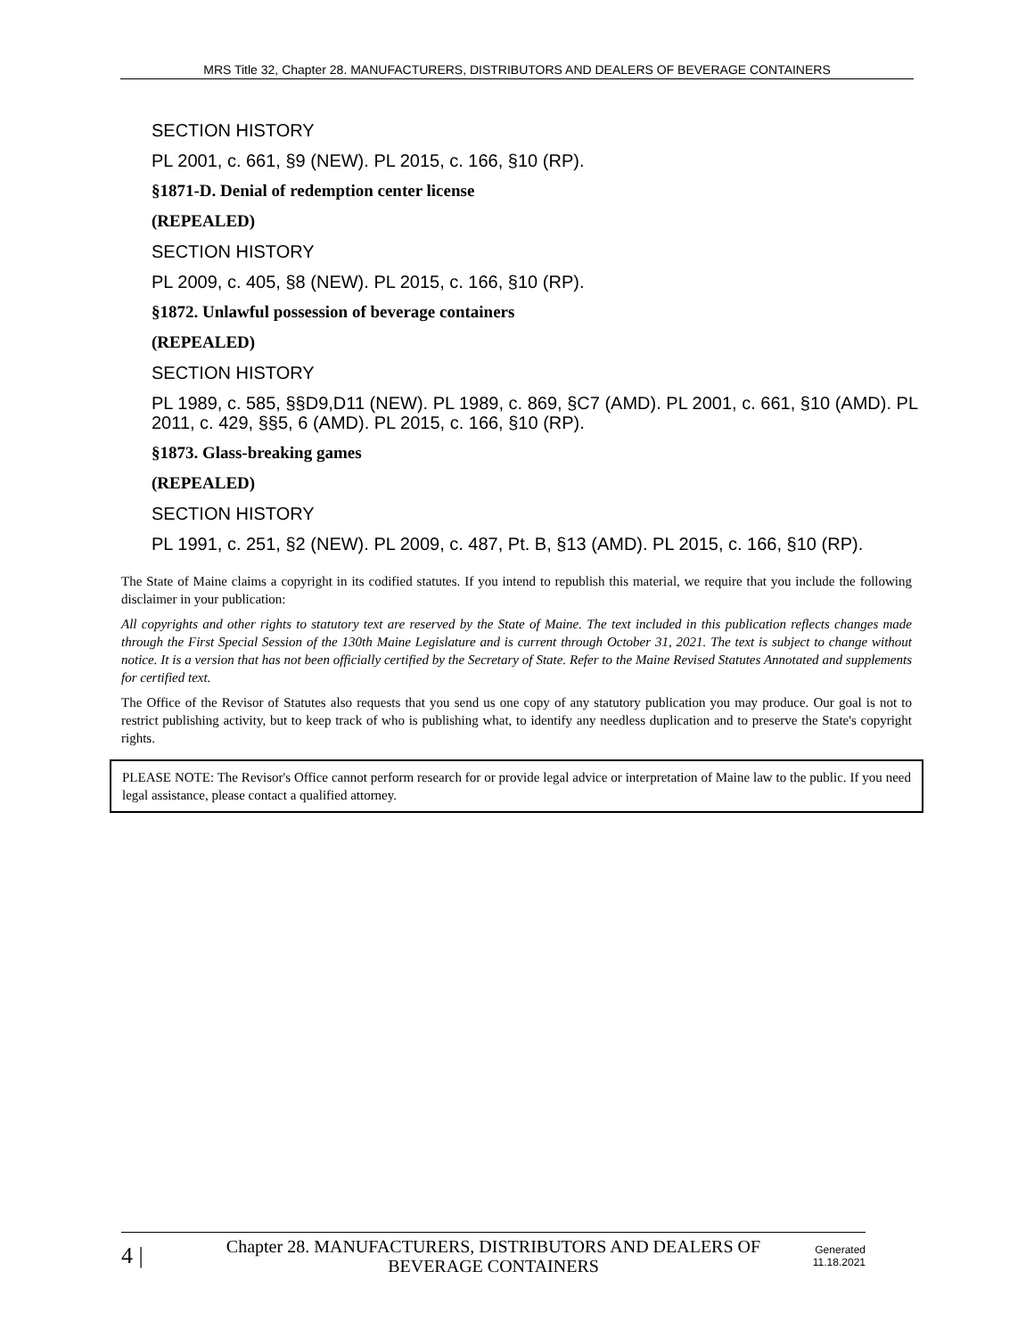MRS Title 32, Chapter 28. MANUFACTURERS, DISTRIBUTORS AND DEALERS OF BEVERAGE CONTAINERS
SECTION HISTORY
PL 2001, c. 661, §9 (NEW). PL 2015, c. 166, §10 (RP).
§1871-D. Denial of redemption center license
(REPEALED)
SECTION HISTORY
PL 2009, c. 405, §8 (NEW). PL 2015, c. 166, §10 (RP).
§1872. Unlawful possession of beverage containers
(REPEALED)
SECTION HISTORY
PL 1989, c. 585, §§D9,D11 (NEW). PL 1989, c. 869, §C7 (AMD). PL 2001, c. 661, §10 (AMD). PL 2011, c. 429, §§5, 6 (AMD). PL 2015, c. 166, §10 (RP).
§1873. Glass-breaking games
(REPEALED)
SECTION HISTORY
PL 1991, c. 251, §2 (NEW). PL 2009, c. 487, Pt. B, §13 (AMD). PL 2015, c. 166, §10 (RP).
The State of Maine claims a copyright in its codified statutes. If you intend to republish this material, we require that you include the following disclaimer in your publication:
All copyrights and other rights to statutory text are reserved by the State of Maine. The text included in this publication reflects changes made through the First Special Session of the 130th Maine Legislature and is current through October 31, 2021. The text is subject to change without notice. It is a version that has not been officially certified by the Secretary of State. Refer to the Maine Revised Statutes Annotated and supplements for certified text.
The Office of the Revisor of Statutes also requests that you send us one copy of any statutory publication you may produce. Our goal is not to restrict publishing activity, but to keep track of who is publishing what, to identify any needless duplication and to preserve the State's copyright rights.
PLEASE NOTE: The Revisor's Office cannot perform research for or provide legal advice or interpretation of Maine law to the public. If you need legal assistance, please contact a qualified attorney.
4 | Chapter 28. MANUFACTURERS, DISTRIBUTORS AND DEALERS OF BEVERAGE CONTAINERS Generated
11.18.2021